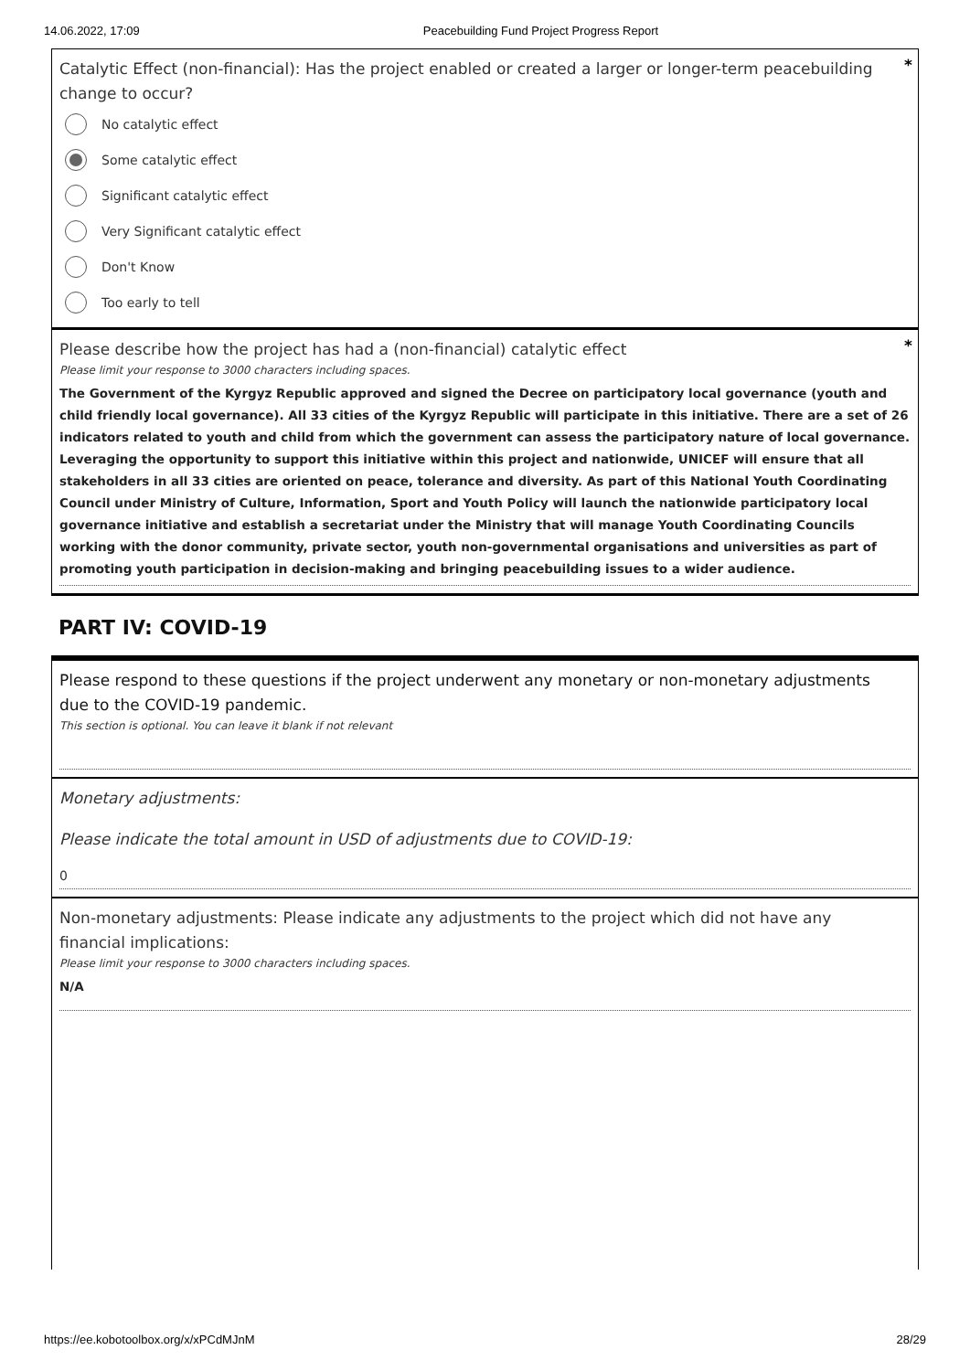14.06.2022, 17:09 Peacebuilding Fund Project Progress Report
Catalytic Effect (non-financial): Has the project enabled or created a larger or longer-term peacebuilding change to occur? *
No catalytic effect
Some catalytic effect
Significant catalytic effect
Very Significant catalytic effect
Don't Know
Too early to tell
Please describe how the project has had a (non-financial) catalytic effect *
Please limit your response to 3000 characters including spaces.
The Government of the Kyrgyz Republic approved and signed the Decree on participatory local governance (youth and child friendly local governance). All 33 cities of the Kyrgyz Republic will participate in this initiative. There are a set of 26 indicators related to youth and child from which the government can assess the participatory nature of local governance. Leveraging the opportunity to support this initiative within this project and nationwide, UNICEF will ensure that all stakeholders in all 33 cities are oriented on peace, tolerance and diversity. As part of this National Youth Coordinating Council under Ministry of Culture, Information, Sport and Youth Policy will launch the nationwide participatory local governance initiative and establish a secretariat under the Ministry that will manage Youth Coordinating Councils working with the donor community, private sector, youth non-governmental organisations and universities as part of promoting youth participation in decision-making and bringing peacebuilding issues to a wider audience.
PART IV: COVID-19
Please respond to these questions if the project underwent any monetary or non-monetary adjustments due to the COVID-19 pandemic.
This section is optional. You can leave it blank if not relevant
Monetary adjustments:
Please indicate the total amount in USD of adjustments due to COVID-19:
0
Non-monetary adjustments: Please indicate any adjustments to the project which did not have any financial implications:
Please limit your response to 3000 characters including spaces.
N/A
https://ee.kobotoolbox.org/x/xPCdMJnM 28/29